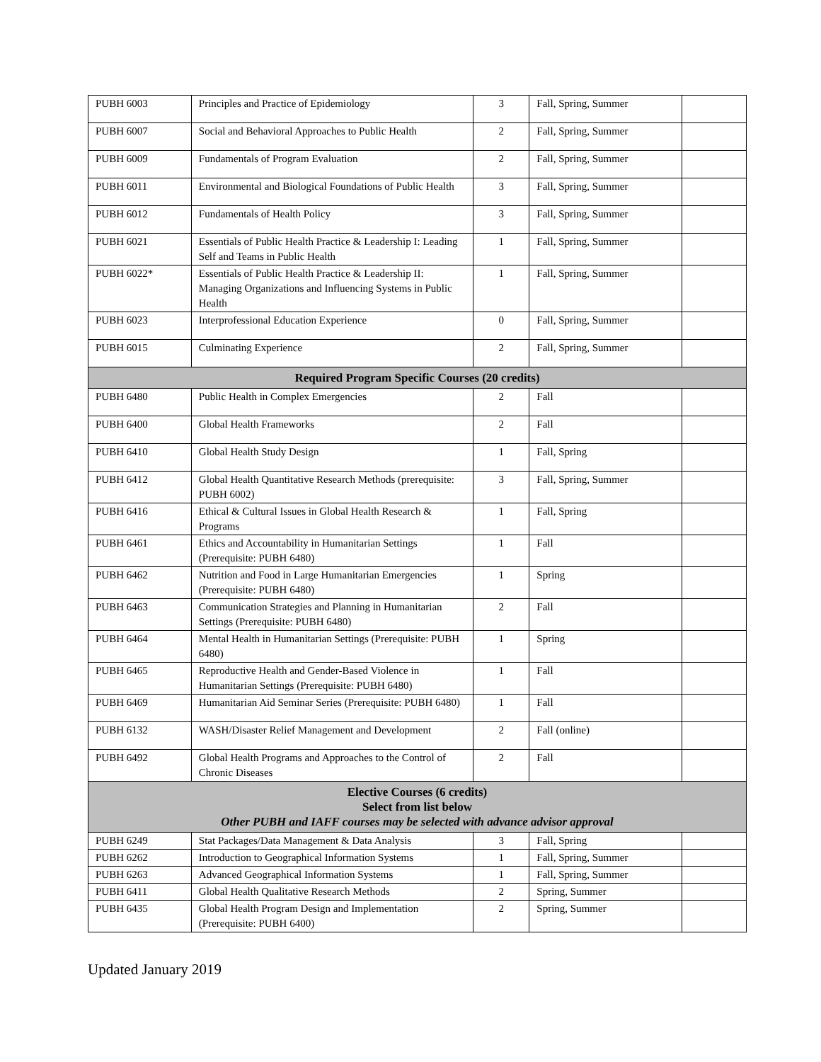| PUBH 6003 | Principles and Practice of Epidemiology | 3 | Fall, Spring, Summer | |
| PUBH 6007 | Social and Behavioral Approaches to Public Health | 2 | Fall, Spring, Summer | |
| PUBH 6009 | Fundamentals of Program Evaluation | 2 | Fall, Spring, Summer | |
| PUBH 6011 | Environmental and Biological Foundations of Public Health | 3 | Fall, Spring, Summer | |
| PUBH 6012 | Fundamentals of Health Policy | 3 | Fall, Spring, Summer | |
| PUBH 6021 | Essentials of Public Health Practice & Leadership I: Leading Self and Teams in Public Health | 1 | Fall, Spring, Summer | |
| PUBH 6022* | Essentials of Public Health Practice & Leadership II: Managing Organizations and Influencing Systems in Public Health | 1 | Fall, Spring, Summer | |
| PUBH 6023 | Interprofessional Education Experience | 0 | Fall, Spring, Summer | |
| PUBH 6015 | Culminating Experience | 2 | Fall, Spring, Summer | |
| Required Program Specific Courses (20 credits) | | | | |
| PUBH 6480 | Public Health in Complex Emergencies | 2 | Fall | |
| PUBH 6400 | Global Health Frameworks | 2 | Fall | |
| PUBH 6410 | Global Health Study Design | 1 | Fall, Spring | |
| PUBH 6412 | Global Health Quantitative Research Methods (prerequisite: PUBH 6002) | 3 | Fall, Spring, Summer | |
| PUBH 6416 | Ethical & Cultural Issues in Global Health Research & Programs | 1 | Fall, Spring | |
| PUBH 6461 | Ethics and Accountability in Humanitarian Settings (Prerequisite: PUBH 6480) | 1 | Fall | |
| PUBH 6462 | Nutrition and Food in Large Humanitarian Emergencies (Prerequisite: PUBH 6480) | 1 | Spring | |
| PUBH 6463 | Communication Strategies and Planning in Humanitarian Settings (Prerequisite: PUBH 6480) | 2 | Fall | |
| PUBH 6464 | Mental Health in Humanitarian Settings (Prerequisite: PUBH 6480) | 1 | Spring | |
| PUBH 6465 | Reproductive Health and Gender-Based Violence in Humanitarian Settings (Prerequisite: PUBH 6480) | 1 | Fall | |
| PUBH 6469 | Humanitarian Aid Seminar Series (Prerequisite: PUBH 6480) | 1 | Fall | |
| PUBH 6132 | WASH/Disaster Relief Management and Development | 2 | Fall (online) | |
| PUBH 6492 | Global Health Programs and Approaches to the Control of Chronic Diseases | 2 | Fall | |
| Elective Courses (6 credits) Select from list below Other PUBH and IAFF courses may be selected with advance advisor approval | | | | |
| PUBH 6249 | Stat Packages/Data Management & Data Analysis | 3 | Fall, Spring | |
| PUBH 6262 | Introduction to Geographical Information Systems | 1 | Fall, Spring, Summer | |
| PUBH 6263 | Advanced Geographical Information Systems | 1 | Fall, Spring, Summer | |
| PUBH 6411 | Global Health Qualitative Research Methods | 2 | Spring, Summer | |
| PUBH 6435 | Global Health Program Design and Implementation (Prerequisite: PUBH 6400) | 2 | Spring, Summer | |
Updated January 2019